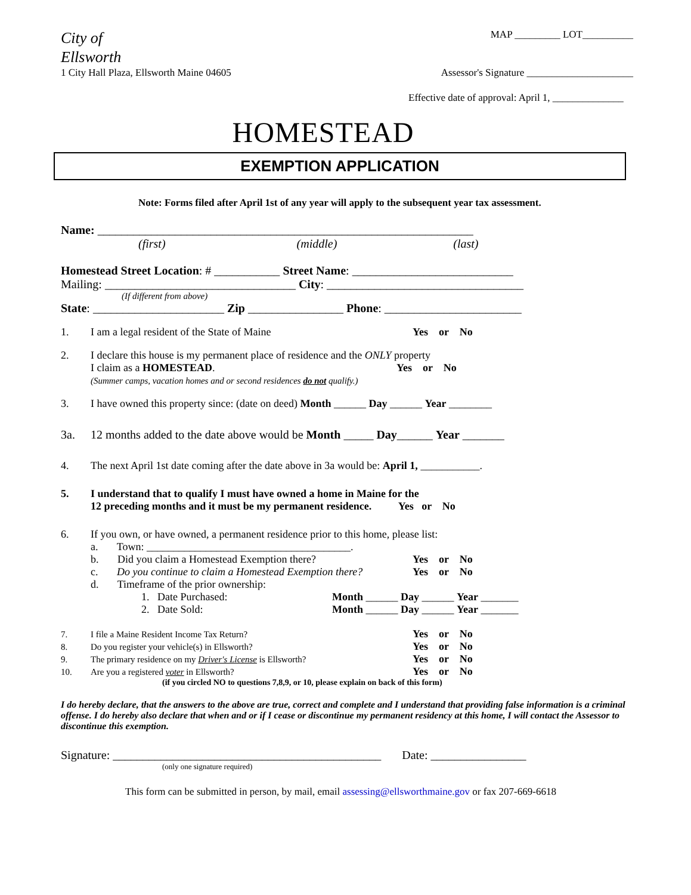City of
Ellsworth
MAP _________ LOT__________
1 City Hall Plaza, Ellsworth Maine 04605
Assessor's Signature _____________________
Effective date of approval: April 1, ______________
HOMESTEAD
EXEMPTION APPLICATION
Note: Forms filed after April 1st of any year will apply to the subsequent year tax assessment.
Name: _______________________________________________________________
(first) (middle) (last)
Homestead Street Location: # ___________ Street Name: ___________________________
Mailing: ________________________________ City: _________________________________
(If different from above)
State: ______________________ Zip ________________ Phone: _______________________
1. I am a legal resident of the State of Maine Yes or No
2. I declare this house is my permanent place of residence and the ONLY property
I claim as a HOMESTEAD. Yes or No
(Summer camps, vacation homes and or second residences do not qualify.)
3. I have owned this property since: (date on deed) Month ______ Day ______ Year ________
3a. 12 months added to the date above would be Month _____ Day______ Year _______
4. The next April 1st date coming after the date above in 3a would be: April 1, ___________.
5. I understand that to qualify I must have owned a home in Maine for the
12 preceding months and it must be my permanent residence. Yes or No
6. If you own, or have owned, a permanent residence prior to this home, please list:
a. Town: ______________________________________.
b. Did you claim a Homestead Exemption there? Yes or No
c. Do you continue to claim a Homestead Exemption there? Yes or No
d. Timeframe of the prior ownership:
1. Date Purchased: Month ______ Day ______ Year _______
2. Date Sold: Month ______ Day ______ Year _______
7. I file a Maine Resident Income Tax Return? Yes or No
8. Do you register your vehicle(s) in Ellsworth? Yes or No
9. The primary residence on my Driver's License is Ellsworth? Yes or No
10. Are you a registered voter in Ellsworth? Yes or No
(if you circled NO to questions 7,8,9, or 10, please explain on back of this form)
I do hereby declare, that the answers to the above are true, correct and complete and I understand that providing false information is a criminal offense. I do hereby also declare that when and or if I cease or discontinue my permanent residency at this home, I will contact the Assessor to discontinue this exemption.
Signature: _____________________________________________ Date: ________________
(only one signature required)
This form can be submitted in person, by mail, email assessing@ellsworthmaine.gov or fax 207-669-6618